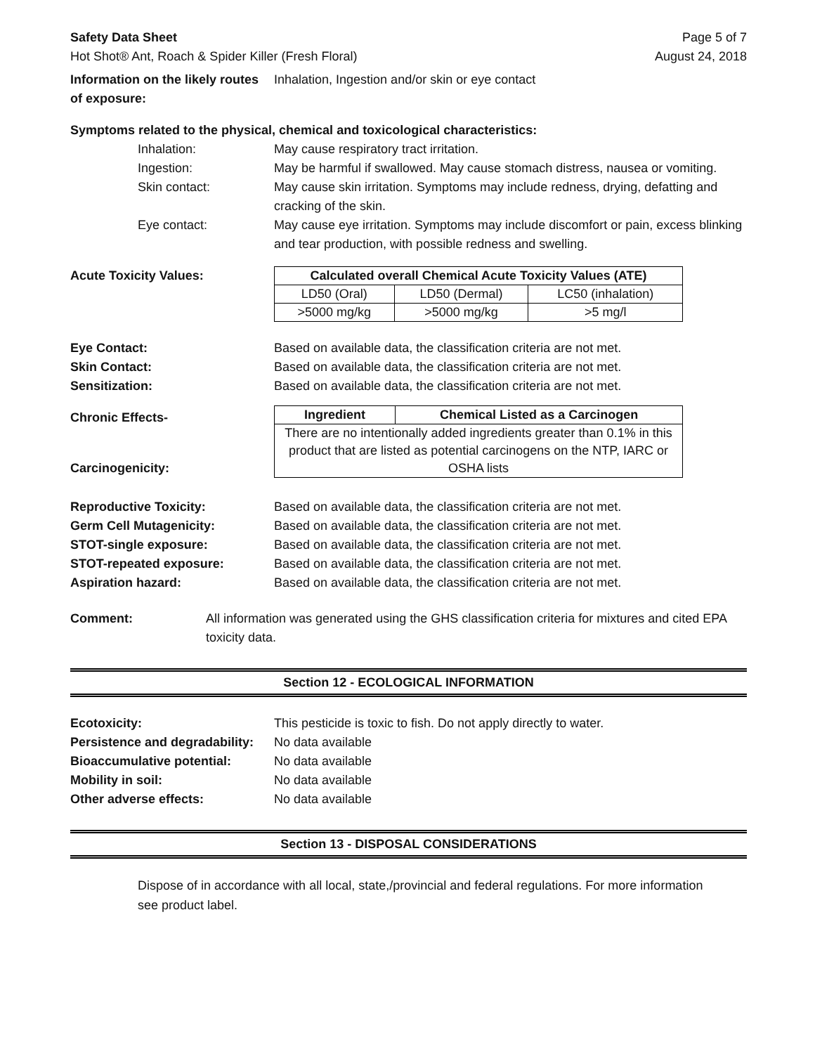Safety Data Sheet Page 5 of 7
Hot Shot® Ant, Roach & Spider Killer (Fresh Floral) August 24, 2018
Information on the likely routes of exposure:
Inhalation, Ingestion and/or skin or eye contact
Symptoms related to the physical, chemical and toxicological characteristics:
Inhalation: May cause respiratory tract irritation.
Ingestion: May be harmful if swallowed. May cause stomach distress, nausea or vomiting.
Skin contact: May cause skin irritation. Symptoms may include redness, drying, defatting and cracking of the skin.
Eye contact: May cause eye irritation. Symptoms may include discomfort or pain, excess blinking and tear production, with possible redness and swelling.
Acute Toxicity Values:
| Calculated overall Chemical Acute Toxicity Values (ATE) | | |
| --- | --- | --- |
| LD50 (Oral) | LD50 (Dermal) | LC50 (inhalation) |
| >5000 mg/kg | >5000 mg/kg | >5 mg/l |
Eye Contact: Based on available data, the classification criteria are not met.
Skin Contact: Based on available data, the classification criteria are not met.
Sensitization: Based on available data, the classification criteria are not met.
Chronic Effects-
Carcinogenicity:
| Ingredient | Chemical Listed as a Carcinogen |
| --- | --- |
| There are no intentionally added ingredients greater than 0.1% in this product that are listed as potential carcinogens on the NTP, IARC or OSHA lists | |
Reproductive Toxicity: Based on available data, the classification criteria are not met.
Germ Cell Mutagenicity: Based on available data, the classification criteria are not met.
STOT-single exposure: Based on available data, the classification criteria are not met.
STOT-repeated exposure: Based on available data, the classification criteria are not met.
Aspiration hazard: Based on available data, the classification criteria are not met.
Comment: All information was generated using the GHS classification criteria for mixtures and cited EPA toxicity data.
Section 12 - ECOLOGICAL INFORMATION
Ecotoxicity: This pesticide is toxic to fish. Do not apply directly to water.
Persistence and degradability:
No data available
Bioaccumulative potential: No data available
Mobility in soil: No data available
Other adverse effects: No data available
Section 13 - DISPOSAL CONSIDERATIONS
Dispose of in accordance with all local, state,/provincial and federal regulations. For more information see product label.